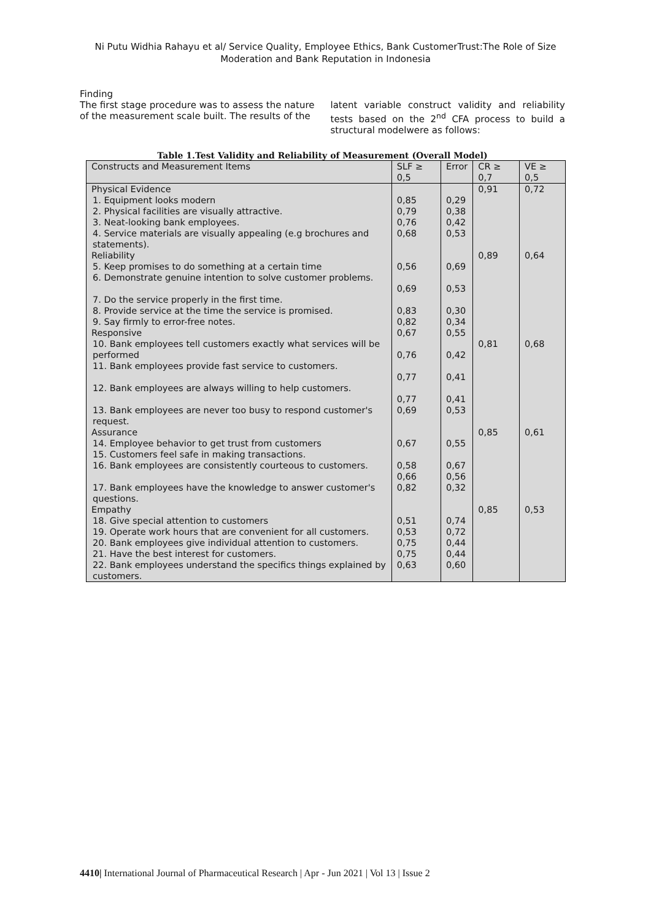Ni Putu Widhia Rahayu et al/ Service Quality, Employee Ethics, Bank CustomerTrust:The Role of Size
Moderation and Bank Reputation in Indonesia
Finding
The first stage procedure was to assess the nature of the measurement scale built. The results of the
latent variable construct validity and reliability tests based on the 2<sup>nd</sup> CFA process to build a structural modelwere as follows:
Table 1.Test Validity and Reliability of Measurement (Overall Model)
| Constructs and Measurement Items | SLF ≥ 0,5 | Error | CR ≥ 0,7 | VE ≥ 0,5 |
| --- | --- | --- | --- | --- |
| Physical Evidence | | | 0,91 | 0,72 |
| 1. Equipment looks modern | 0,85 | 0,29 | | |
| 2. Physical facilities are visually attractive. | 0,79 | 0,38 | | |
| 3. Neat-looking bank employees. | 0,76 | 0,42 | | |
| 4. Service materials are visually appealing (e.g brochures and statements). | 0,68 | 0,53 | | |
| Reliability | | | 0,89 | 0,64 |
| 5. Keep promises to do something at a certain time | 0,56 | 0,69 | | |
| 6. Demonstrate genuine intention to solve customer problems. | 0,69 | 0,53 | | |
| 7. Do the service properly in the first time. | | | | |
| 8. Provide service at the time the service is promised. | 0,83 | 0,30 | | |
| 9. Say firmly to error-free notes. | 0,82 | 0,34 | | |
| Responsive | 0,67 | 0,55 | | |
| 10. Bank employees tell customers exactly what services will be performed | 0,76 | 0,42 | 0,81 | 0,68 |
| 11. Bank employees provide fast service to customers. | 0,77 | 0,41 | | |
| 12. Bank employees are always willing to help customers. | 0,77 | 0,41 | | |
| 13. Bank employees are never too busy to respond customer's request. | 0,69 | 0,53 | | |
| Assurance | | | 0,85 | 0,61 |
| 14. Employee behavior to get trust from customers | 0,67 | 0,55 | | |
| 15. Customers feel safe in making transactions. | | | | |
| 16. Bank employees are consistently courteous to customers. | 0,58 0,66 | 0,67 0,56 | | |
| 17. Bank employees have the knowledge to answer customer's questions. | 0,82 | 0,32 | | |
| Empathy | | | 0,85 | 0,53 |
| 18. Give special attention to customers | 0,51 | 0,74 | | |
| 19. Operate work hours that are convenient for all customers. | 0,53 | 0,72 | | |
| 20. Bank employees give individual attention to customers. | 0,75 | 0,44 | | |
| 21. Have the best interest for customers. | 0,75 | 0,44 | | |
| 22. Bank employees understand the specifics things explained by customers. | 0,63 | 0,60 | | |
4410| International Journal of Pharmaceutical Research | Apr - Jun 2021 | Vol 13 | Issue 2